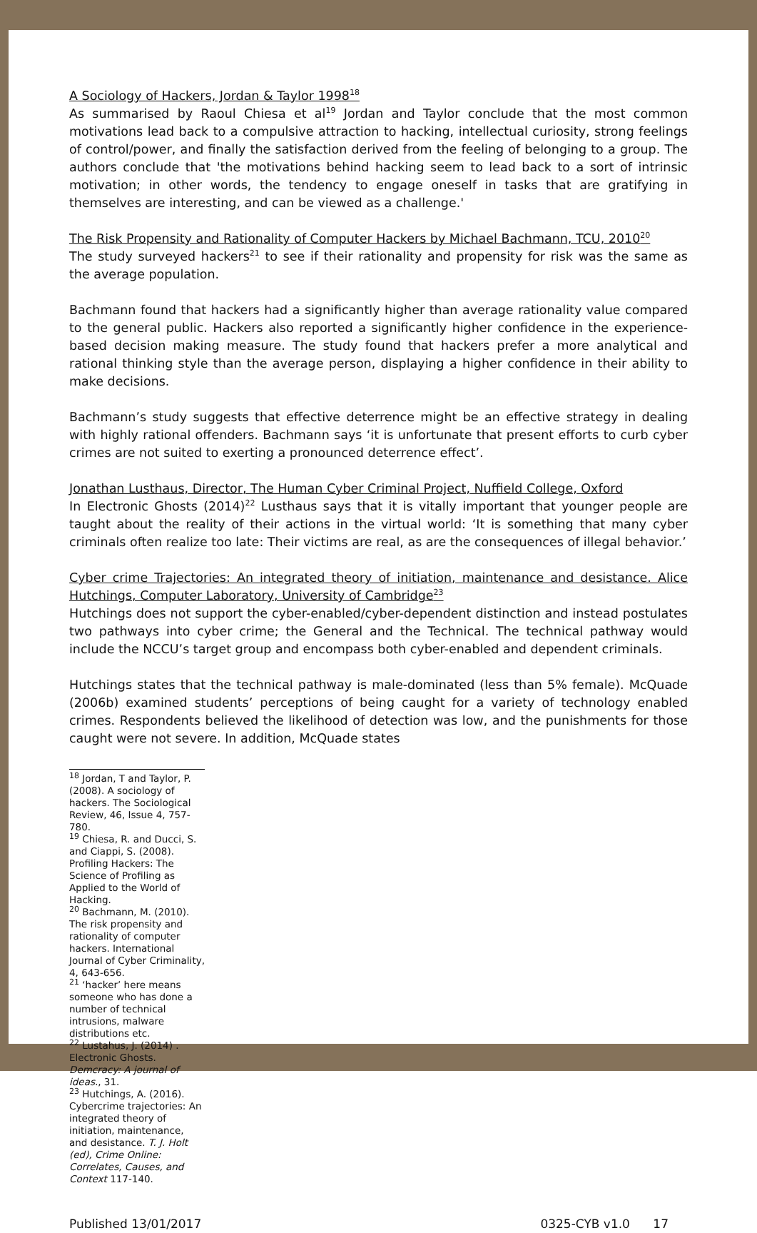A Sociology of Hackers, Jordan & Taylor 1998<sup>18</sup>
As summarised by Raoul Chiesa et al<sup>19</sup> Jordan and Taylor conclude that the most common motivations lead back to a compulsive attraction to hacking, intellectual curiosity, strong feelings of control/power, and finally the satisfaction derived from the feeling of belonging to a group. The authors conclude that 'the motivations behind hacking seem to lead back to a sort of intrinsic motivation; in other words, the tendency to engage oneself in tasks that are gratifying in themselves are interesting, and can be viewed as a challenge.'
The Risk Propensity and Rationality of Computer Hackers by Michael Bachmann, TCU, 2010<sup>20</sup>
The study surveyed hackers<sup>21</sup> to see if their rationality and propensity for risk was the same as the average population.
Bachmann found that hackers had a significantly higher than average rationality value compared to the general public. Hackers also reported a significantly higher confidence in the experience-based decision making measure. The study found that hackers prefer a more analytical and rational thinking style than the average person, displaying a higher confidence in their ability to make decisions.
Bachmann’s study suggests that effective deterrence might be an effective strategy in dealing with highly rational offenders. Bachmann says ‘it is unfortunate that present efforts to curb cyber crimes are not suited to exerting a pronounced deterrence effect’.
Jonathan Lusthaus, Director, The Human Cyber Criminal Project, Nuffield College, Oxford
In Electronic Ghosts (2014)<sup>22</sup> Lusthaus says that it is vitally important that younger people are taught about the reality of their actions in the virtual world: ‘It is something that many cyber criminals often realize too late: Their victims are real, as are the consequences of illegal behavior.’
Cyber crime Trajectories: An integrated theory of initiation, maintenance and desistance. Alice Hutchings, Computer Laboratory, University of Cambridge<sup>23</sup>
Hutchings does not support the cyber-enabled/cyber-dependent distinction and instead postulates two pathways into cyber crime; the General and the Technical. The technical pathway would include the NCCU’s target group and encompass both cyber-enabled and dependent criminals.
Hutchings states that the technical pathway is male-dominated (less than 5% female). McQuade (2006b) examined students’ perceptions of being caught for a variety of technology enabled crimes. Respondents believed the likelihood of detection was low, and the punishments for those caught were not severe. In addition, McQuade states
<sup>18</sup> Jordan, T and Taylor, P. (2008). A sociology of hackers. The Sociological Review, 46, Issue 4, 757-780.
<sup>19</sup> Chiesa, R. and Ducci, S. and Ciappi, S. (2008). Profiling Hackers: The Science of Profiling as Applied to the World of Hacking.
<sup>20</sup> Bachmann, M. (2010). The risk propensity and rationality of computer hackers. International Journal of Cyber Criminality, 4, 643-656.
<sup>21</sup> ‘hacker’ here means someone who has done a number of technical intrusions, malware distributions etc.
<sup>22</sup> Lustahus, J. (2014) . Electronic Ghosts. Demcracy: A journal of ideas., 31.
<sup>23</sup> Hutchings, A. (2016). Cybercrime trajectories: An integrated theory of initiation, maintenance, and desistance. T. J. Holt (ed), Crime Online: Correlates, Causes, and Context 117-140.
Published 13/01/2017 0325-CYB v1.0 17